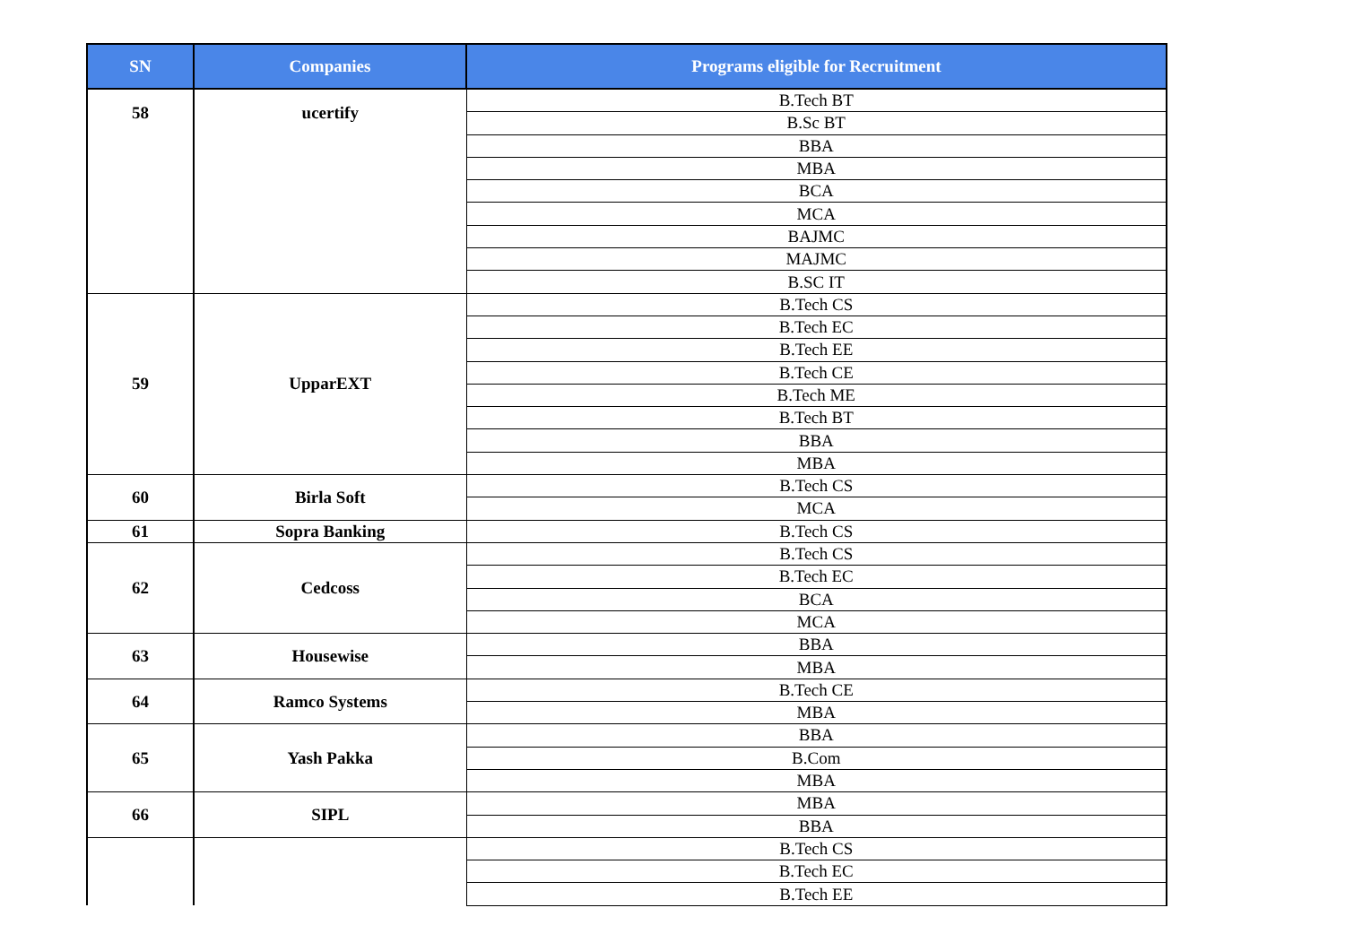| SN | Companies | Programs eligible for Recruitment |
| --- | --- | --- |
| 58 | ucertify | B.Tech BT |
| | | B.Sc BT |
| | | BBA |
| | | MBA |
| | | BCA |
| | | MCA |
| | | BAJMC |
| | | MAJMC |
| | | B.SC IT |
| 59 | UpparEXT | B.Tech CS |
| | | B.Tech EC |
| | | B.Tech EE |
| | | B.Tech CE |
| | | B.Tech ME |
| | | B.Tech BT |
| | | BBA |
| | | MBA |
| 60 | Birla Soft | B.Tech CS |
| | | MCA |
| 61 | Sopra Banking | B.Tech CS |
| 62 | Cedcoss | B.Tech CS |
| | | B.Tech EC |
| | | BCA |
| | | MCA |
| 63 | Housewise | BBA |
| | | MBA |
| 64 | Ramco Systems | B.Tech CE |
| | | MBA |
| 65 | Yash Pakka | BBA |
| | | B.Com |
| | | MBA |
| 66 | SIPL | MBA |
| | | BBA |
| | | B.Tech CS |
| | | B.Tech EC |
| | | B.Tech EE |